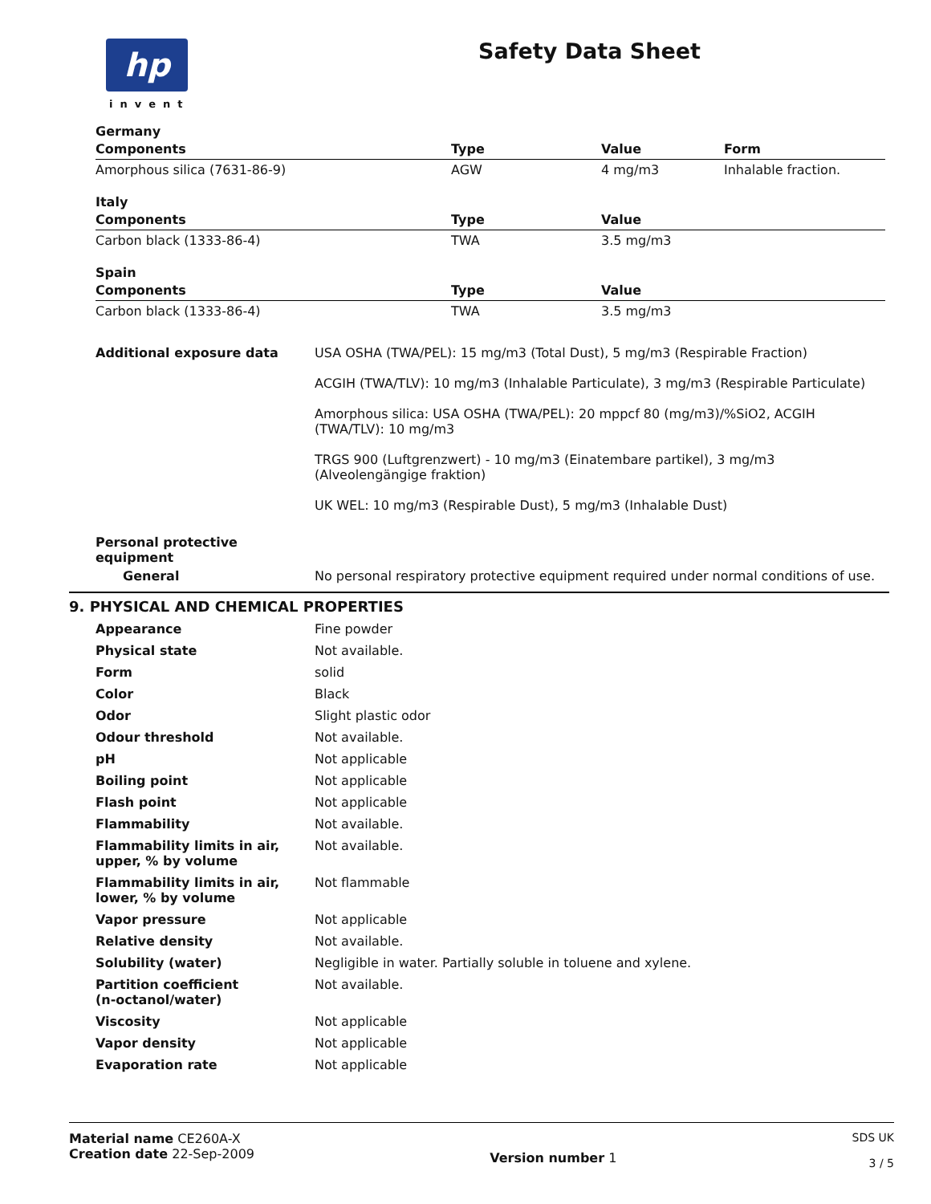hp
invent
Safety Data Sheet
Germany
| Components | Type | Value | Form |
| --- | --- | --- | --- |
| Amorphous silica (7631-86-9) | AGW | 4 mg/m3 | Inhalable fraction. |
Italy
| Components | Type | Value |
| --- | --- | --- |
| Carbon black (1333-86-4) | TWA | 3.5 mg/m3 |
Spain
| Components | Type | Value |
| --- | --- | --- |
| Carbon black (1333-86-4) | TWA | 3.5 mg/m3 |
Additional exposure data USA OSHA (TWA/PEL): 15 mg/m3 (Total Dust), 5 mg/m3 (Respirable Fraction)
ACGIH (TWA/TLV): 10 mg/m3 (Inhalable Particulate), 3 mg/m3 (Respirable Particulate)
Amorphous silica: USA OSHA (TWA/PEL): 20 mppcf 80 (mg/m3)/%SiO2, ACGIH (TWA/TLV): 10 mg/m3
TRGS 900 (Luftgrenzwert) - 10 mg/m3 (Einatembare partikel), 3 mg/m3 (Alveolengängige fraktion)
UK WEL: 10 mg/m3 (Respirable Dust), 5 mg/m3 (Inhalable Dust)
Personal protective equipment
General No personal respiratory protective equipment required under normal conditions of use.
9. PHYSICAL AND CHEMICAL PROPERTIES
Appearance Fine powder
Physical state Not available.
Form solid
Color Black
Odor Slight plastic odor
Odour threshold Not available.
pH Not applicable
Boiling point Not applicable
Flash point Not applicable
Flammability Not available.
Flammability limits in air,
upper, % by volume
Not available.
Flammability limits in air,
lower, % by volume
Not flammable
Vapor pressure Not applicable
Relative density Not available.
Solubility (water) Negligible in water. Partially soluble in toluene and xylene.
Partition coefficient
(n-octanol/water)
Not available.
Viscosity Not applicable
Vapor density Not applicable
Evaporation rate Not applicable
Material name CE260A-X
Creation date 22-Sep-2009
Version number 1
SDS UK
3 / 5